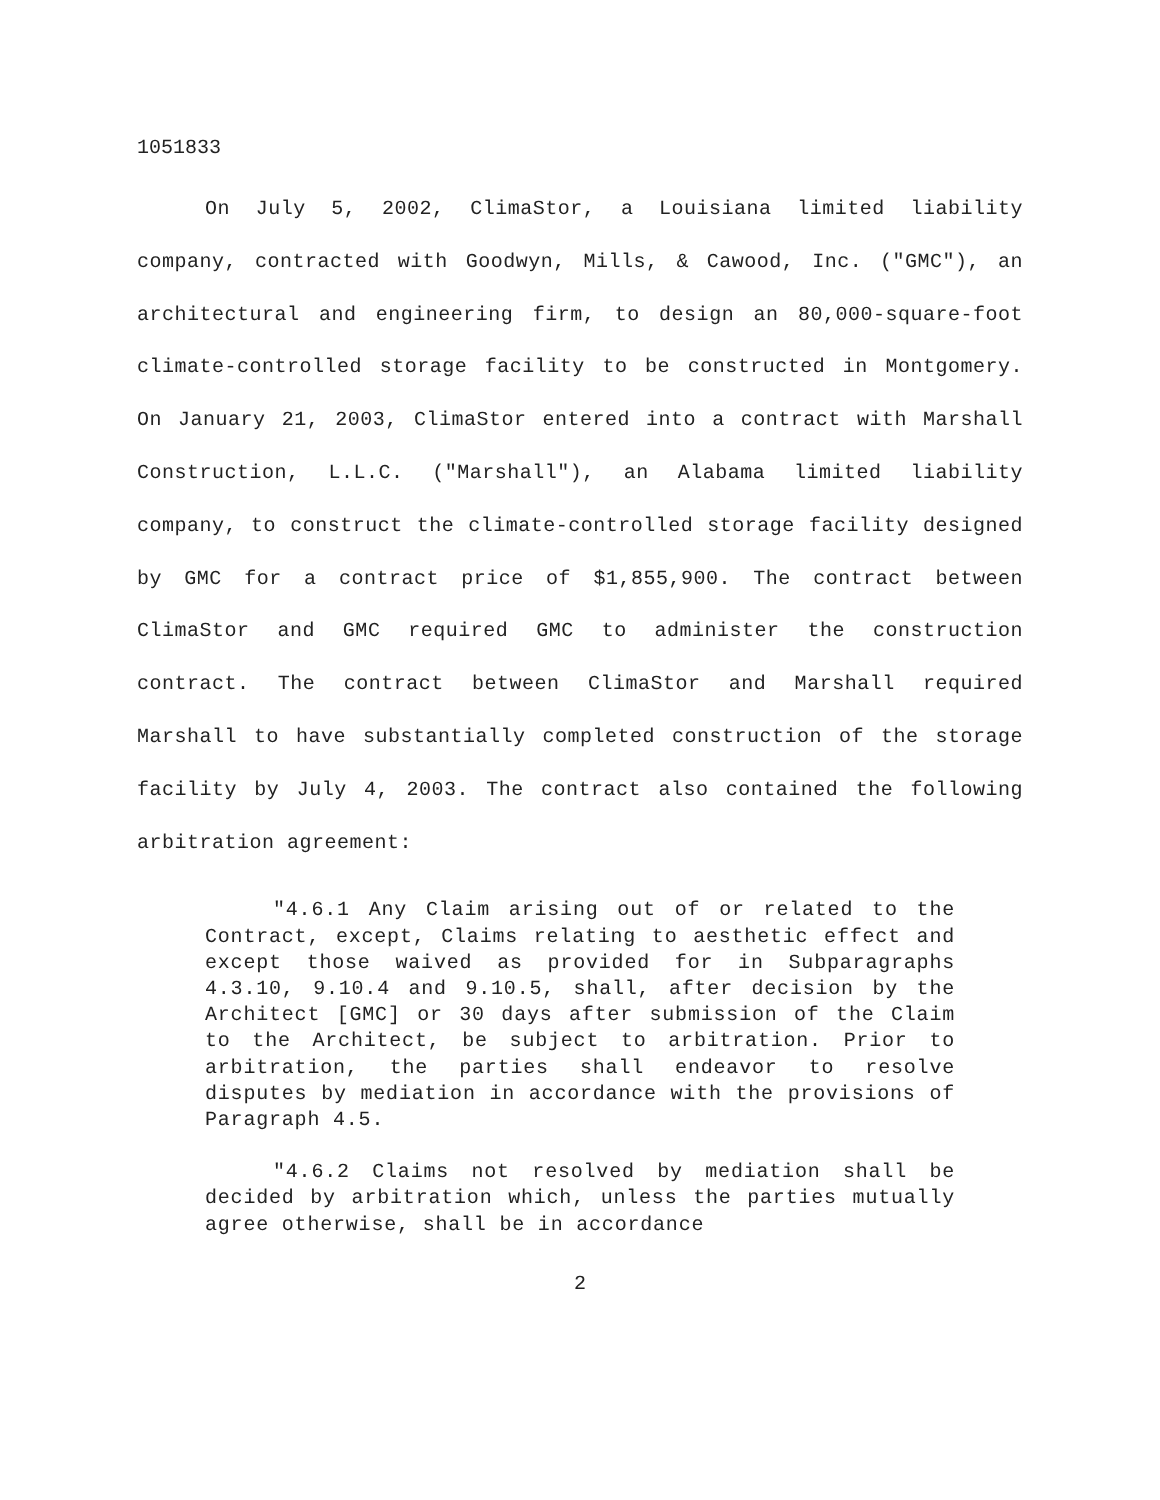1051833
On July 5, 2002, ClimaStor, a Louisiana limited liability company, contracted with Goodwyn, Mills, & Cawood, Inc. ("GMC"), an architectural and engineering firm, to design an 80,000-square-foot climate-controlled storage facility to be constructed in Montgomery. On January 21, 2003, ClimaStor entered into a contract with Marshall Construction, L.L.C. ("Marshall"), an Alabama limited liability company, to construct the climate-controlled storage facility designed by GMC for a contract price of $1,855,900. The contract between ClimaStor and GMC required GMC to administer the construction contract. The contract between ClimaStor and Marshall required Marshall to have substantially completed construction of the storage facility by July 4, 2003. The contract also contained the following arbitration agreement:
"4.6.1 Any Claim arising out of or related to the Contract, except, Claims relating to aesthetic effect and except those waived as provided for in Subparagraphs 4.3.10, 9.10.4 and 9.10.5, shall, after decision by the Architect [GMC] or 30 days after submission of the Claim to the Architect, be subject to arbitration. Prior to arbitration, the parties shall endeavor to resolve disputes by mediation in accordance with the provisions of Paragraph 4.5.
"4.6.2 Claims not resolved by mediation shall be decided by arbitration which, unless the parties mutually agree otherwise, shall be in accordance
2